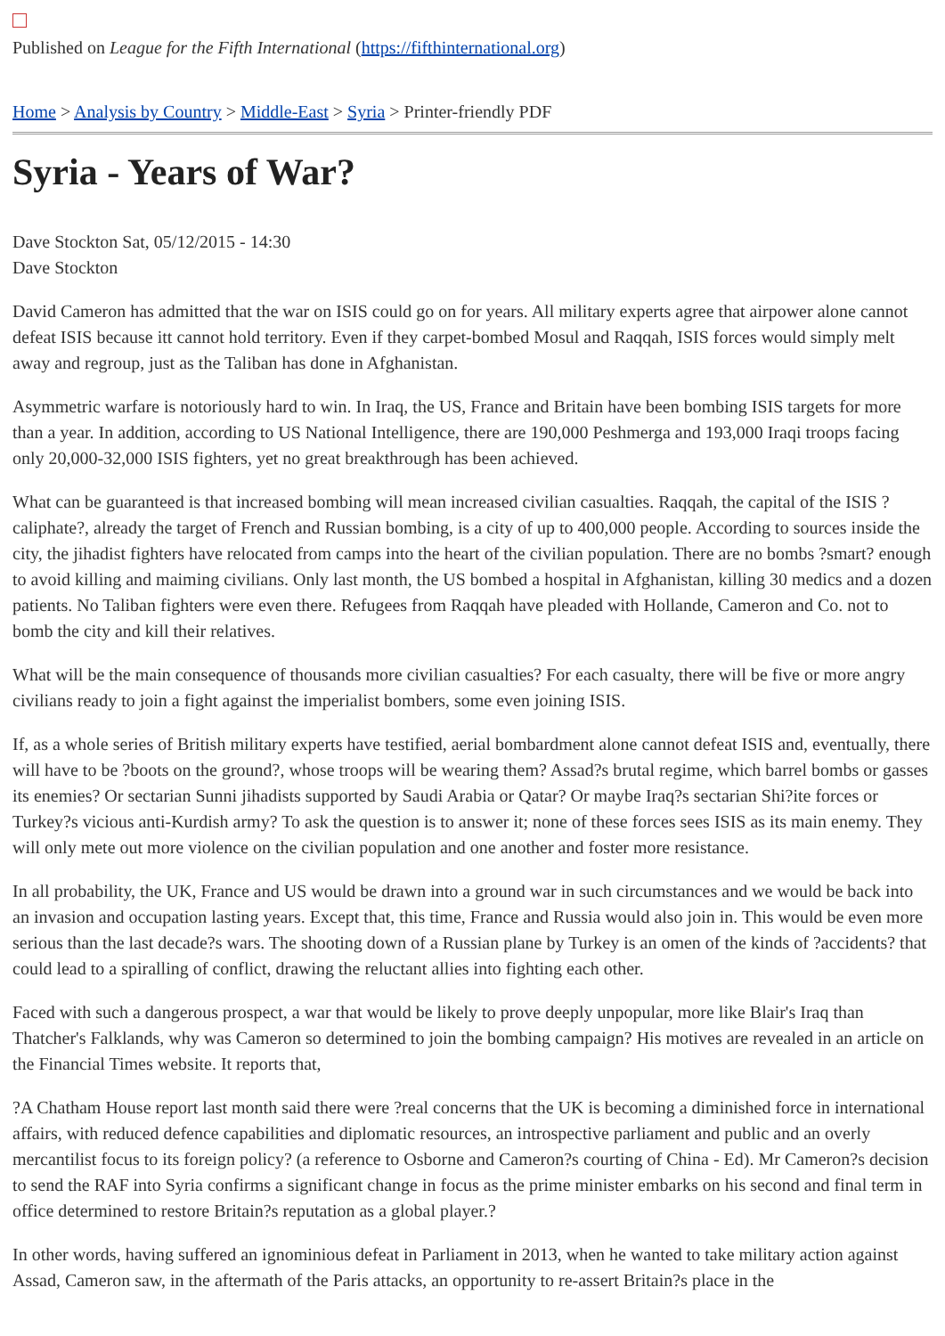Published on League for the Fifth International (https://fifthinternational.org)
Home > Analysis by Country > Middle-East > Syria > Printer-friendly PDF
Syria - Years of War?
Dave Stockton Sat, 05/12/2015 - 14:30
Dave Stockton
David Cameron has admitted that the war on ISIS could go on for years. All military experts agree that airpower alone cannot defeat ISIS because itt cannot hold territory. Even if they carpet-bombed Mosul and Raqqah, ISIS forces would simply melt away and regroup, just as the Taliban has done in Afghanistan.
Asymmetric warfare is notoriously hard to win. In Iraq, the US, France and Britain have been bombing ISIS targets for more than a year. In addition, according to US National Intelligence, there are 190,000 Peshmerga and 193,000 Iraqi troops facing only 20,000-32,000 ISIS fighters, yet no great breakthrough has been achieved.
What can be guaranteed is that increased bombing will mean increased civilian casualties. Raqqah, the capital of the ISIS ?caliphate?, already the target of French and Russian bombing, is a city of up to 400,000 people. According to sources inside the city, the jihadist fighters have relocated from camps into the heart of the civilian population. There are no bombs ?smart? enough to avoid killing and maiming civilians. Only last month, the US bombed a hospital in Afghanistan, killing 30 medics and a dozen patients. No Taliban fighters were even there. Refugees from Raqqah have pleaded with Hollande, Cameron and Co. not to bomb the city and kill their relatives.
What will be the main consequence of thousands more civilian casualties? For each casualty, there will be five or more angry civilians ready to join a fight against the imperialist bombers, some even joining ISIS.
If, as a whole series of British military experts have testified, aerial bombardment alone cannot defeat ISIS and, eventually, there will have to be ?boots on the ground?, whose troops will be wearing them? Assad?s brutal regime, which barrel bombs or gasses its enemies? Or sectarian Sunni jihadists supported by Saudi Arabia or Qatar? Or maybe Iraq?s sectarian Shi?ite forces or Turkey?s vicious anti-Kurdish army? To ask the question is to answer it; none of these forces sees ISIS as its main enemy. They will only mete out more violence on the civilian population and one another and foster more resistance.
In all probability, the UK, France and US would be drawn into a ground war in such circumstances and we would be back into an invasion and occupation lasting years. Except that, this time, France and Russia would also join in. This would be even more serious than the last decade?s wars. The shooting down of a Russian plane by Turkey is an omen of the kinds of ?accidents? that could lead to a spiralling of conflict, drawing the reluctant allies into fighting each other.
Faced with such a dangerous prospect, a war that would be likely to prove deeply unpopular, more like Blair's Iraq than Thatcher's Falklands, why was Cameron so determined to join the bombing campaign? His motives are revealed in an article on the Financial Times website. It reports that,
?A Chatham House report last month said there were ?real concerns that the UK is becoming a diminished force in international affairs, with reduced defence capabilities and diplomatic resources, an introspective parliament and public and an overly mercantilist focus to its foreign policy? (a reference to Osborne and Cameron?s courting of China - Ed). Mr Cameron?s decision to send the RAF into Syria confirms a significant change in focus as the prime minister embarks on his second and final term in office determined to restore Britain?s reputation as a global player.?
In other words, having suffered an ignominious defeat in Parliament in 2013, when he wanted to take military action against Assad, Cameron saw, in the aftermath of the Paris attacks, an opportunity to re-assert Britain?s place in the